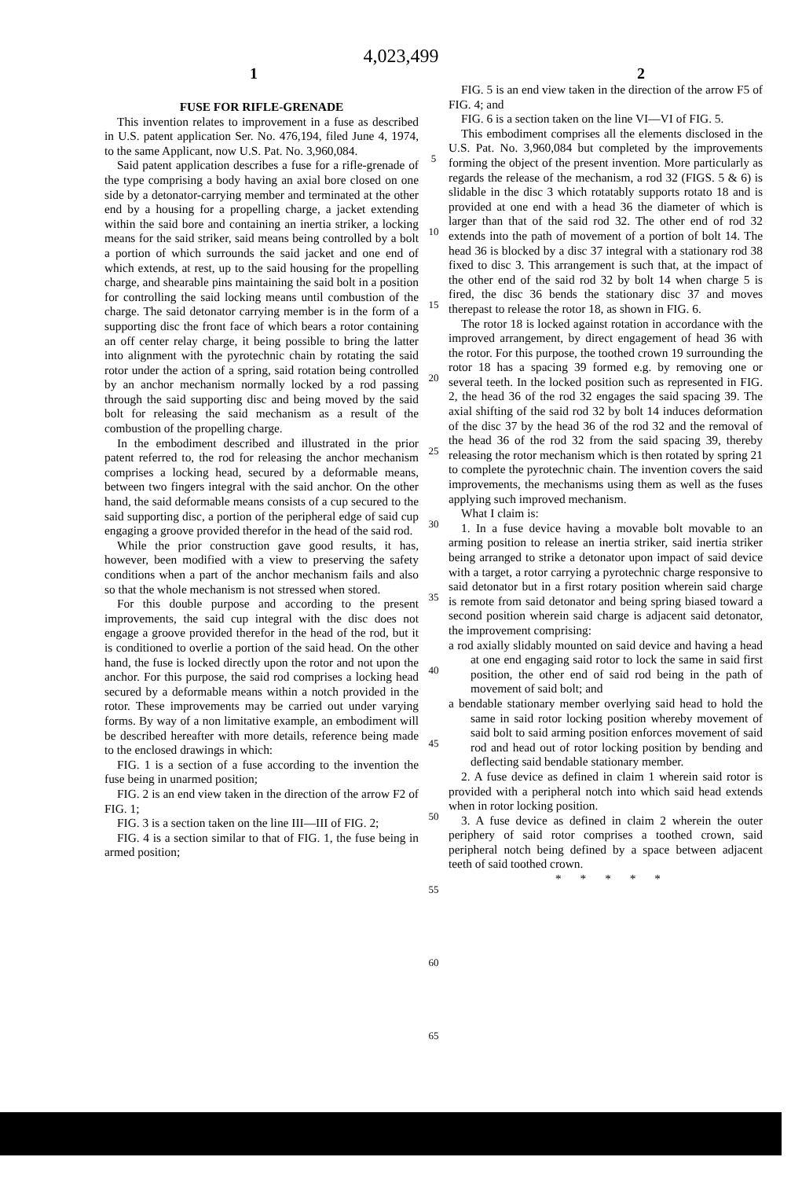4,023,499
1 2
FUSE FOR RIFLE-GRENADE
This invention relates to improvement in a fuse as described in U.S. patent application Ser. No. 476,194, filed June 4, 1974, to the same Applicant, now U.S. Pat. No. 3,960,084.
Said patent application describes a fuse for a rifle-grenade of the type comprising a body having an axial bore closed on one side by a detonator-carrying member and terminated at the other end by a housing for a propelling charge, a jacket extending within the said bore and containing an inertia striker, a locking means for the said striker, said means being controlled by a bolt a portion of which surrounds the said jacket and one end of which extends, at rest, up to the said housing for the propelling charge, and shearable pins maintaining the said bolt in a position for controlling the said locking means until combustion of the charge. The said detonator carrying member is in the form of a supporting disc the front face of which bears a rotor containing an off center relay charge, it being possible to bring the latter into alignment with the pyrotechnic chain by rotating the said rotor under the action of a spring, said rotation being controlled by an anchor mechanism normally locked by a rod passing through the said supporting disc and being moved by the said bolt for releasing the said mechanism as a result of the combustion of the propelling charge.
In the embodiment described and illustrated in the prior patent referred to, the rod for releasing the anchor mechanism comprises a locking head, secured by a deformable means, between two fingers integral with the said anchor. On the other hand, the said deformable means consists of a cup secured to the said supporting disc, a portion of the peripheral edge of said cup engaging a groove provided therefor in the head of the said rod.
While the prior construction gave good results, it has, however, been modified with a view to preserving the safety conditions when a part of the anchor mechanism fails and also so that the whole mechanism is not stressed when stored.
For this double purpose and according to the present improvements, the said cup integral with the disc does not engage a groove provided therefor in the head of the rod, but it is conditioned to overlie a portion of the said head. On the other hand, the fuse is locked directly upon the rotor and not upon the anchor. For this purpose, the said rod comprises a locking head secured by a deformable means within a notch provided in the rotor. These improvements may be carried out under varying forms. By way of a non limitative example, an embodiment will be described hereafter with more details, reference being made to the enclosed drawings in which:
FIG. 1 is a section of a fuse according to the invention the fuse being in unarmed position;
FIG. 2 is an end view taken in the direction of the arrow F2 of FIG. 1;
FIG. 3 is a section taken on the line III—III of FIG. 2;
FIG. 4 is a section similar to that of FIG. 1, the fuse being in armed position;
5
10
15
20
25
30
35
40
45
50
55
60
65
FIG. 5 is an end view taken in the direction of the arrow F5 of FIG. 4; and
FIG. 6 is a section taken on the line VI—VI of FIG. 5.
This embodiment comprises all the elements disclosed in the U.S. Pat. No. 3,960,084 but completed by the improvements forming the object of the present invention. More particularly as regards the release of the mechanism, a rod 32 (FIGS. 5 & 6) is slidable in the disc 3 which rotatably supports rotato 18 and is provided at one end with a head 36 the diameter of which is larger than that of the said rod 32. The other end of rod 32 extends into the path of movement of a portion of bolt 14. The head 36 is blocked by a disc 37 integral with a stationary rod 38 fixed to disc 3. This arrangement is such that, at the impact of the other end of the said rod 32 by bolt 14 when charge 5 is fired, the disc 36 bends the stationary disc 37 and moves therepast to release the rotor 18, as shown in FIG. 6.
The rotor 18 is locked against rotation in accordance with the improved arrangement, by direct engagement of head 36 with the rotor. For this purpose, the toothed crown 19 surrounding the rotor 18 has a spacing 39 formed e.g. by removing one or several teeth. In the locked position such as represented in FIG. 2, the head 36 of the rod 32 engages the said spacing 39. The axial shifting of the said rod 32 by bolt 14 induces deformation of the disc 37 by the head 36 of the rod 32 and the removal of the head 36 of the rod 32 from the said spacing 39, thereby releasing the rotor mechanism which is then rotated by spring 21 to complete the pyrotechnic chain. The invention covers the said improvements, the mechanisms using them as well as the fuses applying such improved mechanism.
What I claim is:
1. In a fuse device having a movable bolt movable to an arming position to release an inertia striker, said inertia striker being arranged to strike a detonator upon impact of said device with a target, a rotor carrying a pyrotechnic charge responsive to said detonator but in a first rotary position wherein said charge is remote from said detonator and being spring biased toward a second position wherein said charge is adjacent said detonator, the improvement comprising:
a rod axially slidably mounted on said device and having a head at one end engaging said rotor to lock the same in said first position, the other end of said rod being in the path of movement of said bolt; and
a bendable stationary member overlying said head to hold the same in said rotor locking position whereby movement of said bolt to said arming position enforces movement of said rod and head out of rotor locking position by bending and deflecting said bendable stationary member.
2. A fuse device as defined in claim 1 wherein said rotor is provided with a peripheral notch into which said head extends when in rotor locking position.
3. A fuse device as defined in claim 2 wherein the outer periphery of said rotor comprises a toothed crown, said peripheral notch being defined by a space between adjacent teeth of said toothed crown.
* * * * *